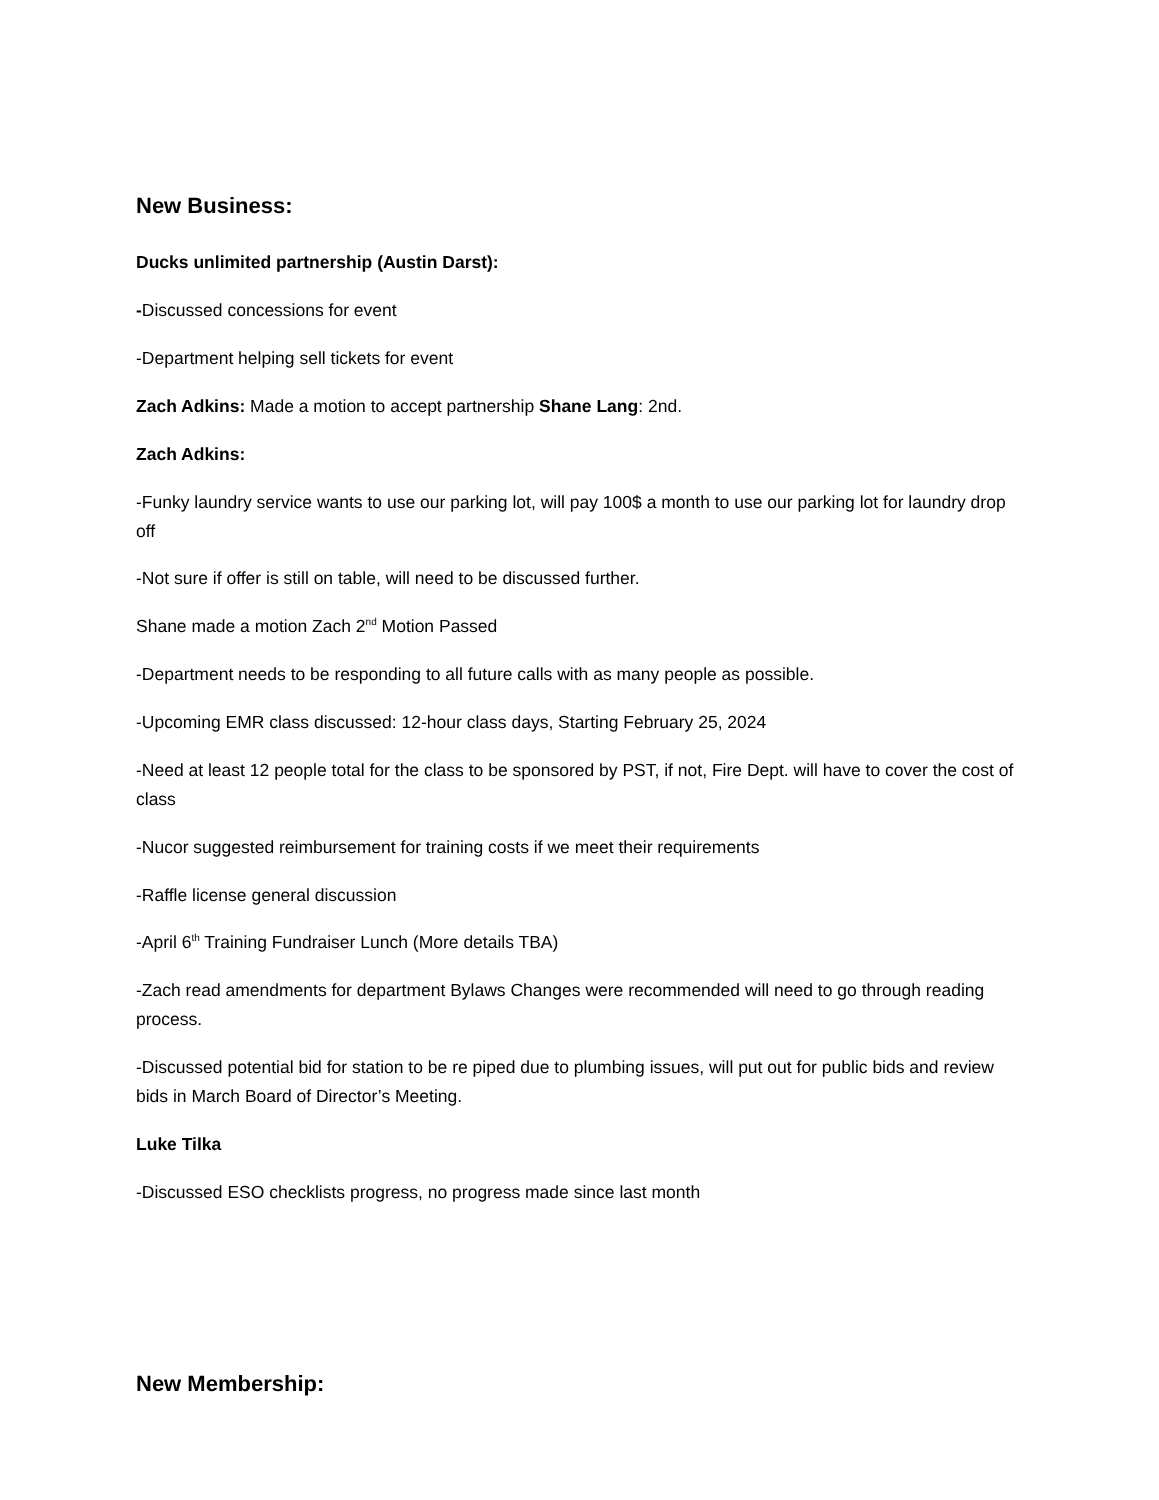New Business:
Ducks unlimited partnership (Austin Darst):
-Discussed concessions for event
-Department helping sell tickets for event
Zach Adkins: Made a motion to accept partnership Shane Lang: 2nd.
Zach Adkins:
-Funky laundry service wants to use our parking lot, will pay 100$ a month to use our parking lot for laundry drop off
-Not sure if offer is still on table, will need to be discussed further.
Shane made a motion Zach 2<sup>nd</sup> Motion Passed
-Department needs to be responding to all future calls with as many people as possible.
-Upcoming EMR class discussed: 12-hour class days, Starting February 25, 2024
-Need at least 12 people total for the class to be sponsored by PST, if not, Fire Dept. will have to cover the cost of class
-Nucor suggested reimbursement for training costs if we meet their requirements
-Raffle license general discussion
-April 6<sup>th</sup> Training Fundraiser Lunch (More details TBA)
-Zach read amendments for department Bylaws Changes were recommended will need to go through reading process.
-Discussed potential bid for station to be re piped due to plumbing issues, will put out for public bids and review bids in March Board of Director’s Meeting.
Luke Tilka
-Discussed ESO checklists progress, no progress made since last month
New Membership: